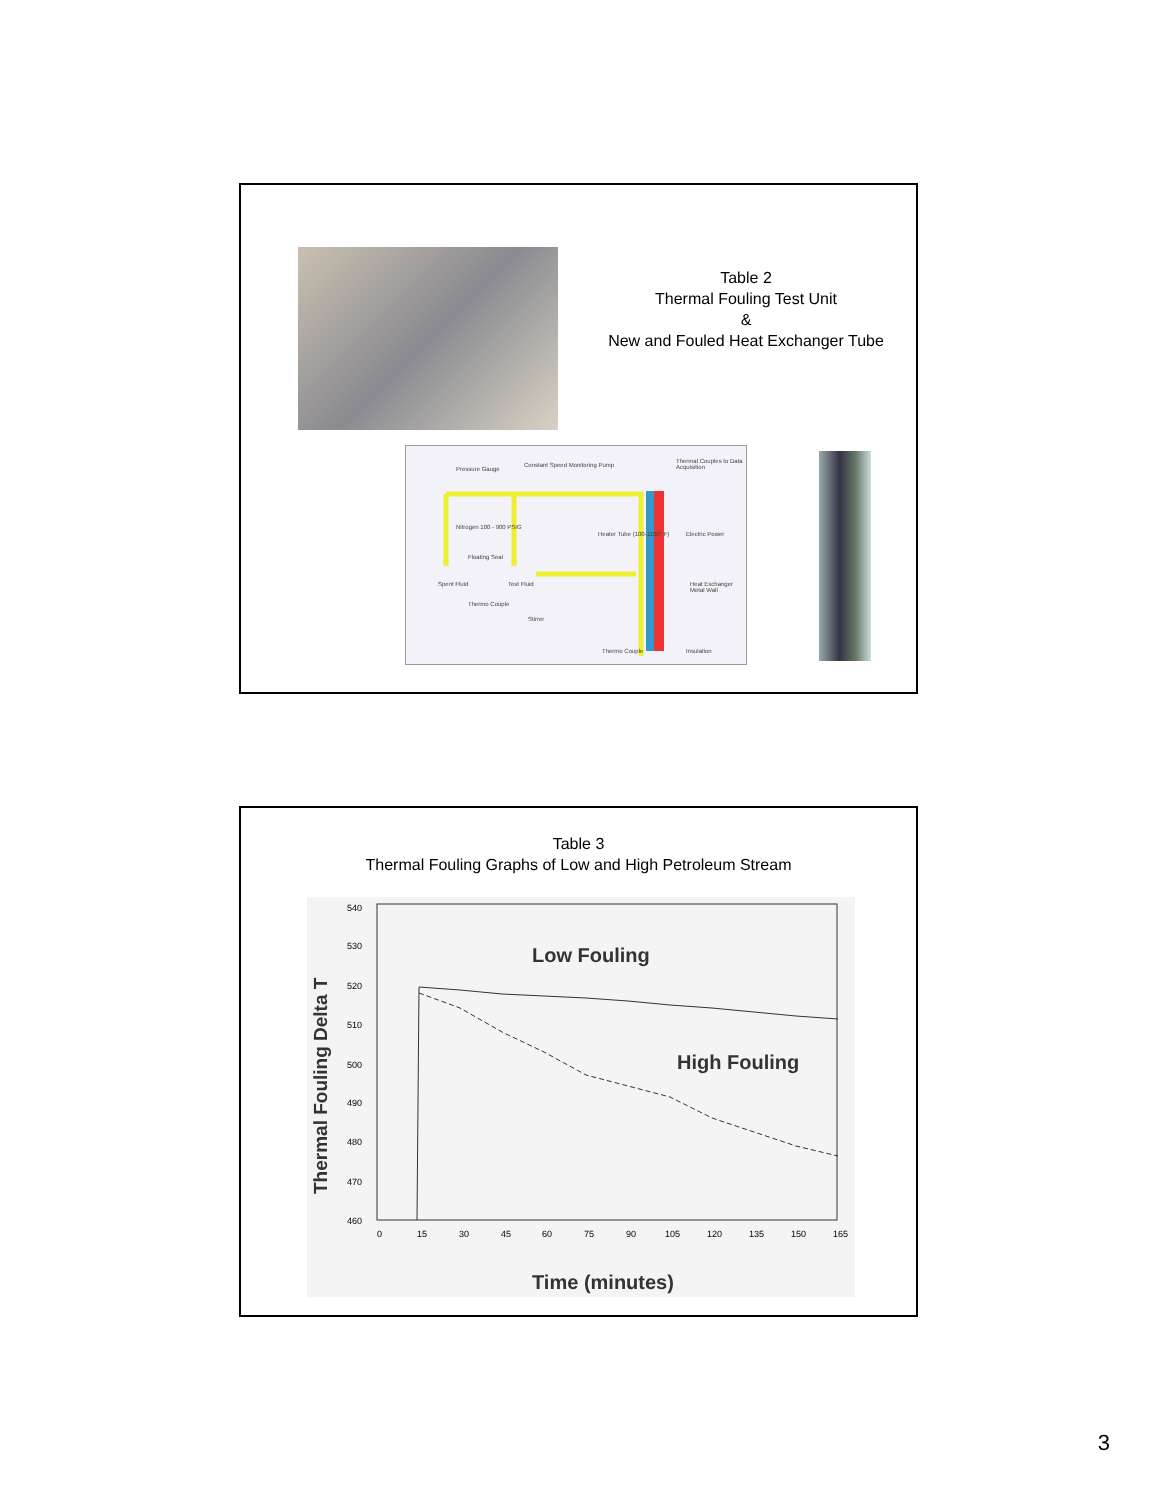Table 2
Thermal Fouling Test Unit
&
New and Fouled Heat Exchanger Tube
Pressure Gauge
Constant Speed Monitoring Pump
Thermal Couples to Data Acquisition
Nitrogen 100 - 900 PSIG
Heater Tube (100-1100° F) Electric Power
Floating Seal
Spent Fluid Test Fluid Heat Exchanger Metal Wall
Thermo Couple
Stirrer
Thermo Couple Insulation
Table 3
Thermal Fouling Graphs of Low and High Petroleum Stream
540
530
520
510
500
490
480
470
460
0
15
30
45
60
75
90
105
120
135
150
165
Low Fouling
High Fouling
Time (minutes)
Thermal Fouling Delta T
3